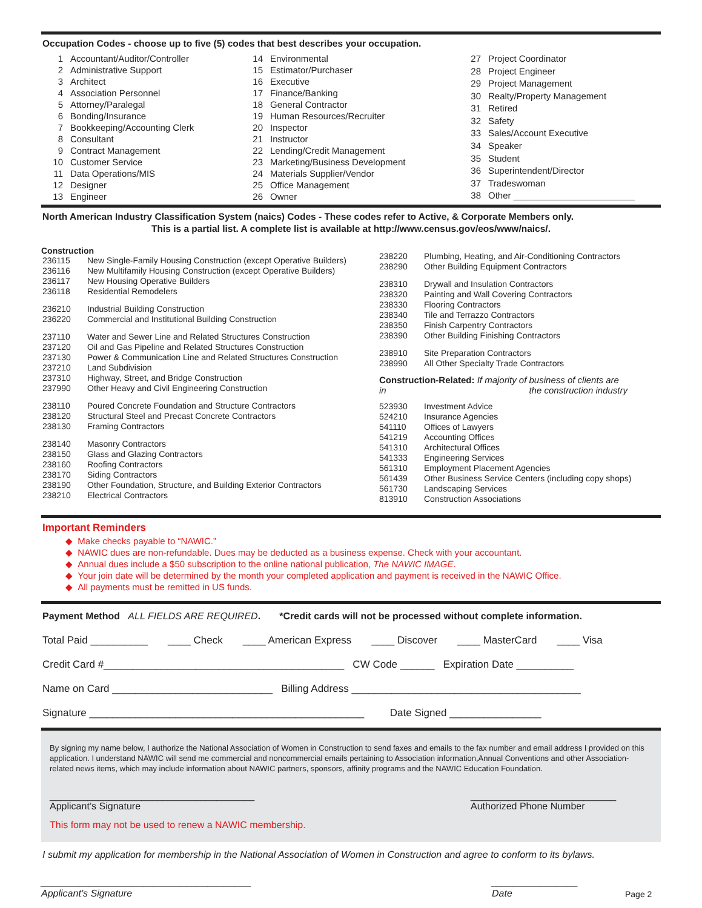Occupation Codes - choose up to five (5) codes that best describes your occupation.
| 1 | Accountant/Auditor/Controller |
| 2 | Administrative Support |
| 3 | Architect |
| 4 | Association Personnel |
| 5 | Attorney/Paralegal |
| 6 | Bonding/Insurance |
| 7 | Bookkeeping/Accounting Clerk |
| 8 | Consultant |
| 9 | Contract Management |
| 10 | Customer Service |
| 11 | Data Operations/MIS |
| 12 | Designer |
| 13 | Engineer |
| 14 | Environmental |
| 15 | Estimator/Purchaser |
| 16 | Executive |
| 17 | Finance/Banking |
| 18 | General Contractor |
| 19 | Human Resources/Recruiter |
| 20 | Inspector |
| 21 | Instructor |
| 22 | Lending/Credit Management |
| 23 | Marketing/Business Development |
| 24 | Materials Supplier/Vendor |
| 25 | Office Management |
| 26 | Owner |
| 27 | Project Coordinator |
| 28 | Project Engineer |
| 29 | Project Management |
| 30 | Realty/Property Management |
| 31 | Retired |
| 32 | Safety |
| 33 | Sales/Account Executive |
| 34 | Speaker |
| 35 | Student |
| 36 | Superintendent/Director |
| 37 | Tradeswoman |
| 38 | Other ________________________ |
North American Industry Classification System (naics) Codes - These codes refer to Active, & Corporate Members only.
This is a partial list. A complete list is available at http://www.census.gov/eos/www/naics/.
Construction
| 236115 | New Single-Family Housing Construction (except Operative Builders) |
| 236116 | New Multifamily Housing Construction (except Operative Builders) |
| 236117 | New Housing Operative Builders |
| 236118 | Residential Remodelers |
| 236210 | Industrial Building Construction |
| 236220 | Commercial and Institutional Building Construction |
| 237110 | Water and Sewer Line and Related Structures Construction |
| 237120 | Oil and Gas Pipeline and Related Structures Construction |
| 237130 | Power & Communication Line and Related Structures Construction |
| 237210 | Land Subdivision |
| 237310 | Highway, Street, and Bridge Construction |
| 237990 | Other Heavy and Civil Engineering Construction |
| 238110 | Poured Concrete Foundation and Structure Contractors |
| 238120 | Structural Steel and Precast Concrete Contractors |
| 238130 | Framing Contractors |
| 238140 | Masonry Contractors |
| 238150 | Glass and Glazing Contractors |
| 238160 | Roofing Contractors |
| 238170 | Siding Contractors |
| 238190 | Other Foundation, Structure, and Building Exterior Contractors |
| 238210 | Electrical Contractors |
| 238220 | Plumbing, Heating, and Air-Conditioning Contractors |
| 238290 | Other Building Equipment Contractors |
| 238310 | Drywall and Insulation Contractors |
| 238320 | Painting and Wall Covering Contractors |
| 238330 | Flooring Contractors |
| 238340 | Tile and Terrazzo Contractors |
| 238350 | Finish Carpentry Contractors |
| 238390 | Other Building Finishing Contractors |
| 238910 | Site Preparation Contractors |
| 238990 | All Other Specialty Trade Contractors |
Construction-Related: If majority of business of clients are in the construction industry
| 523930 | Investment Advice |
| 524210 | Insurance Agencies |
| 541110 | Offices of Lawyers |
| 541219 | Accounting Offices |
| 541310 | Architectural Offices |
| 541333 | Engineering Services |
| 561310 | Employment Placement Agencies |
| 561439 | Other Business Service Centers (including copy shops) |
| 561730 | Landscaping Services |
| 813910 | Construction Associations |
Important Reminders
◆ Make checks payable to “NAWIC.”
◆ NAWIC dues are non-refundable. Dues may be deducted as a business expense. Check with your accountant.
◆ Annual dues include a $50 subscription to the online national publication, The NAWIC IMAGE.
◆ Your join date will be determined by the month your completed application and payment is received in the NAWIC Office.
◆ All payments must be remitted in US funds.
Payment Method ALL FIELDS ARE REQUIRED. *Credit cards will not be processed without complete information.
Total Paid __________ ____ Check ____ American Express ____ Discover ____ MasterCard ____ Visa
Credit Card #__________________________________________ CW Code ______ Expiration Date __________
Name on Card ____________________________ Billing Address ________________________________________
Signature ________________________________________________ Date Signed ________________
By signing my name below, I authorize the National Association of Women in Construction to send faxes and emails to the fax number and email address I provided on this application. I understand NAWIC will send me commercial and noncommercial emails pertaining to Association information,Annual Conventions and other Association-related news items, which may include information about NAWIC partners, sponsors, affinity programs and the NAWIC Education Foundation.
______________________________________
Applicant’s Signature
___________________________
Authorized Phone Number
This form may not be used to renew a NAWIC membership.
I submit my application for membership in the National Association of Women in Construction and agree to conform to its bylaws.
_______________________________________
Applicant’s Signature
________________
Date
Page 2